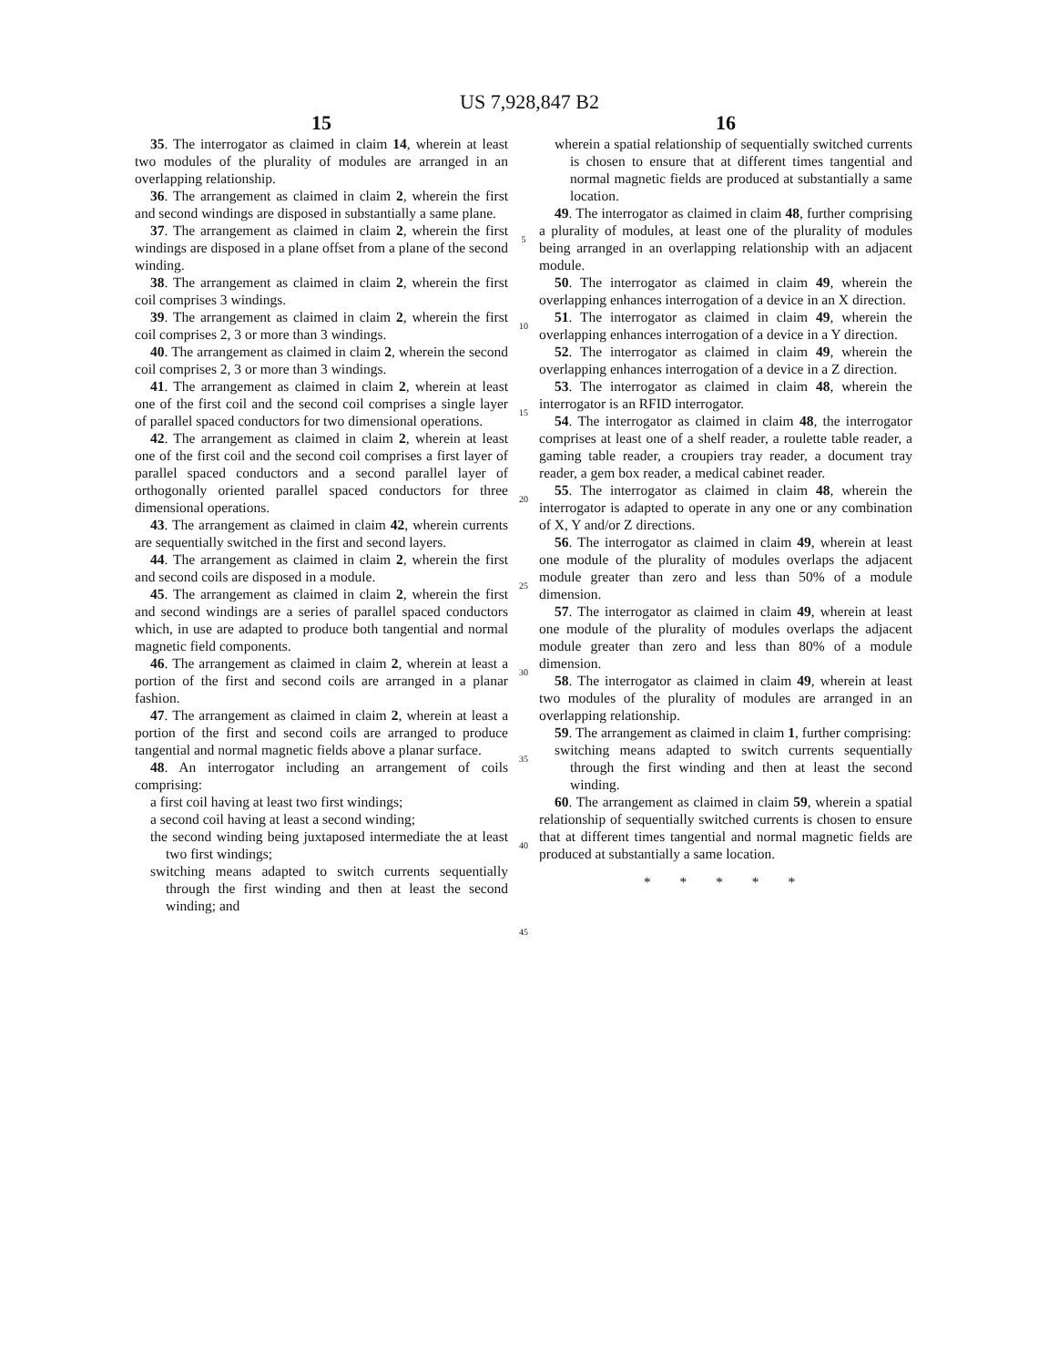US 7,928,847 B2
15
35. The interrogator as claimed in claim 14, wherein at least two modules of the plurality of modules are arranged in an overlapping relationship.
36. The arrangement as claimed in claim 2, wherein the first and second windings are disposed in substantially a same plane.
37. The arrangement as claimed in claim 2, wherein the first windings are disposed in a plane offset from a plane of the second winding.
38. The arrangement as claimed in claim 2, wherein the first coil comprises 3 windings.
39. The arrangement as claimed in claim 2, wherein the first coil comprises 2, 3 or more than 3 windings.
40. The arrangement as claimed in claim 2, wherein the second coil comprises 2, 3 or more than 3 windings.
41. The arrangement as claimed in claim 2, wherein at least one of the first coil and the second coil comprises a single layer of parallel spaced conductors for two dimensional operations.
42. The arrangement as claimed in claim 2, wherein at least one of the first coil and the second coil comprises a first layer of parallel spaced conductors and a second parallel layer of orthogonally oriented parallel spaced conductors for three dimensional operations.
43. The arrangement as claimed in claim 42, wherein currents are sequentially switched in the first and second layers.
44. The arrangement as claimed in claim 2, wherein the first and second coils are disposed in a module.
45. The arrangement as claimed in claim 2, wherein the first and second windings are a series of parallel spaced conductors which, in use are adapted to produce both tangential and normal magnetic field components.
46. The arrangement as claimed in claim 2, wherein at least a portion of the first and second coils are arranged in a planar fashion.
47. The arrangement as claimed in claim 2, wherein at least a portion of the first and second coils are arranged to produce tangential and normal magnetic fields above a planar surface.
48. An interrogator including an arrangement of coils comprising:
a first coil having at least two first windings;
a second coil having at least a second winding;
the second winding being juxtaposed intermediate the at least two first windings;
switching means adapted to switch currents sequentially through the first winding and then at least the second winding; and
5
10
15
20
25
30
35
40
45
16
wherein a spatial relationship of sequentially switched currents is chosen to ensure that at different times tangential and normal magnetic fields are produced at substantially a same location.
49. The interrogator as claimed in claim 48, further comprising a plurality of modules, at least one of the plurality of modules being arranged in an overlapping relationship with an adjacent module.
50. The interrogator as claimed in claim 49, wherein the overlapping enhances interrogation of a device in an X direction.
51. The interrogator as claimed in claim 49, wherein the overlapping enhances interrogation of a device in a Y direction.
52. The interrogator as claimed in claim 49, wherein the overlapping enhances interrogation of a device in a Z direction.
53. The interrogator as claimed in claim 48, wherein the interrogator is an RFID interrogator.
54. The interrogator as claimed in claim 48, the interrogator comprises at least one of a shelf reader, a roulette table reader, a gaming table reader, a croupiers tray reader, a document tray reader, a gem box reader, a medical cabinet reader.
55. The interrogator as claimed in claim 48, wherein the interrogator is adapted to operate in any one or any combination of X, Y and/or Z directions.
56. The interrogator as claimed in claim 49, wherein at least one module of the plurality of modules overlaps the adjacent module greater than zero and less than 50% of a module dimension.
57. The interrogator as claimed in claim 49, wherein at least one module of the plurality of modules overlaps the adjacent module greater than zero and less than 80% of a module dimension.
58. The interrogator as claimed in claim 49, wherein at least two modules of the plurality of modules are arranged in an overlapping relationship.
59. The arrangement as claimed in claim 1, further comprising:
switching means adapted to switch currents sequentially through the first winding and then at least the second winding.
60. The arrangement as claimed in claim 59, wherein a spatial relationship of sequentially switched currents is chosen to ensure that at different times tangential and normal magnetic fields are produced at substantially a same location.
* * * * *